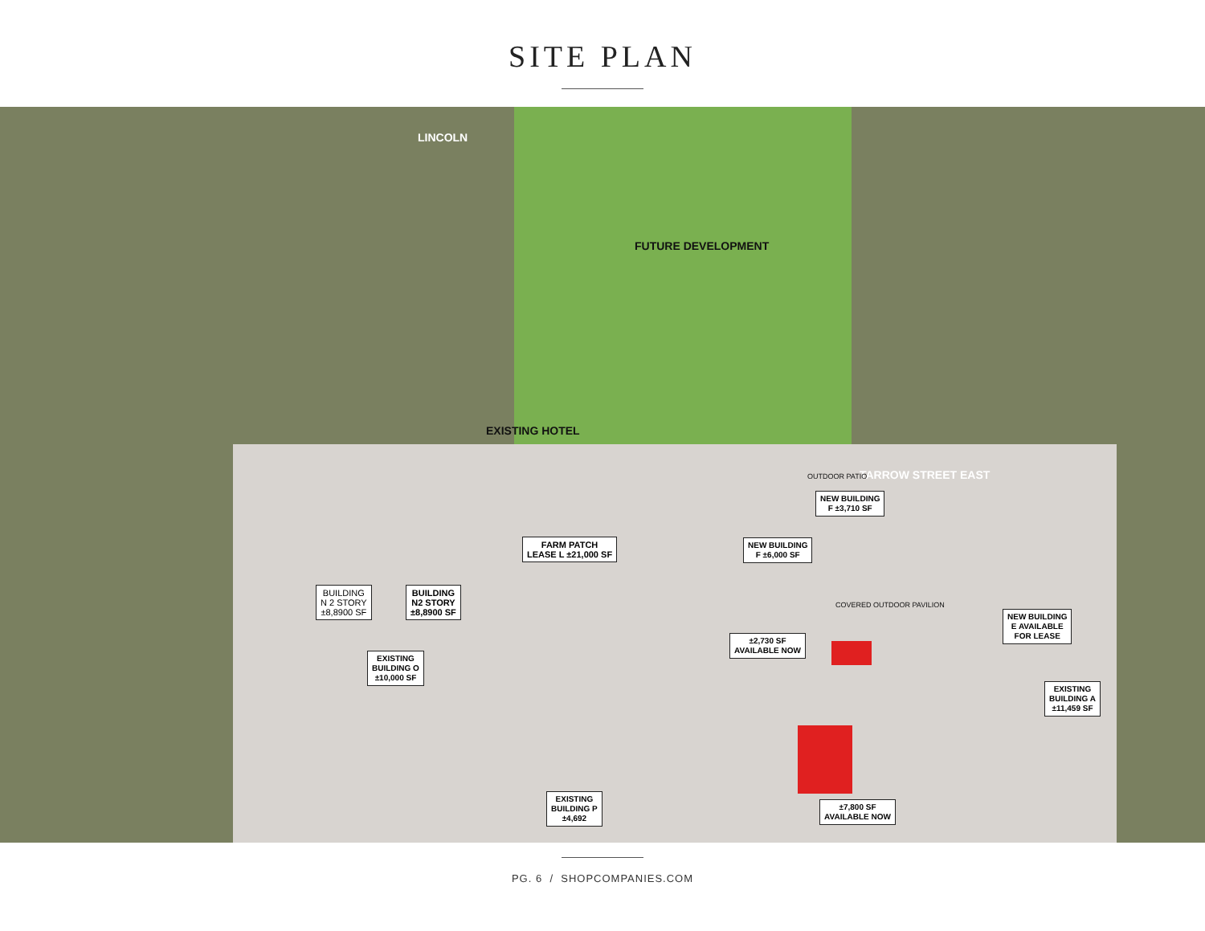SITE PLAN
LINCOLN
FUTURE DEVELOPMENT
EXISTING HOTEL
TARROW STREET EAST
FARM PATCH
LEASE L ±21,000 SF
BUILDING
N 2 STORY
±8,8900 SF
BUILDING
N2 STORY
±8,8900 SF
OUTDOOR PATIO
NEW BUILDING
F ±3,710 SF
NEW BUILDING
F ±6,000 SF
COVERED OUTDOOR PAVILION
NEW BUILDING
E AVAILABLE
FOR LEASE
±2,730 SF
AVAILABLE NOW
EXISTING
BUILDING O
±10,000 SF
EXISTING
BUILDING A
±11,459 SF
EXISTING
BUILDING P
±4,692
±7,800 SF
AVAILABLE NOW
PG. 6 / SHOPCOMPANIES.COM